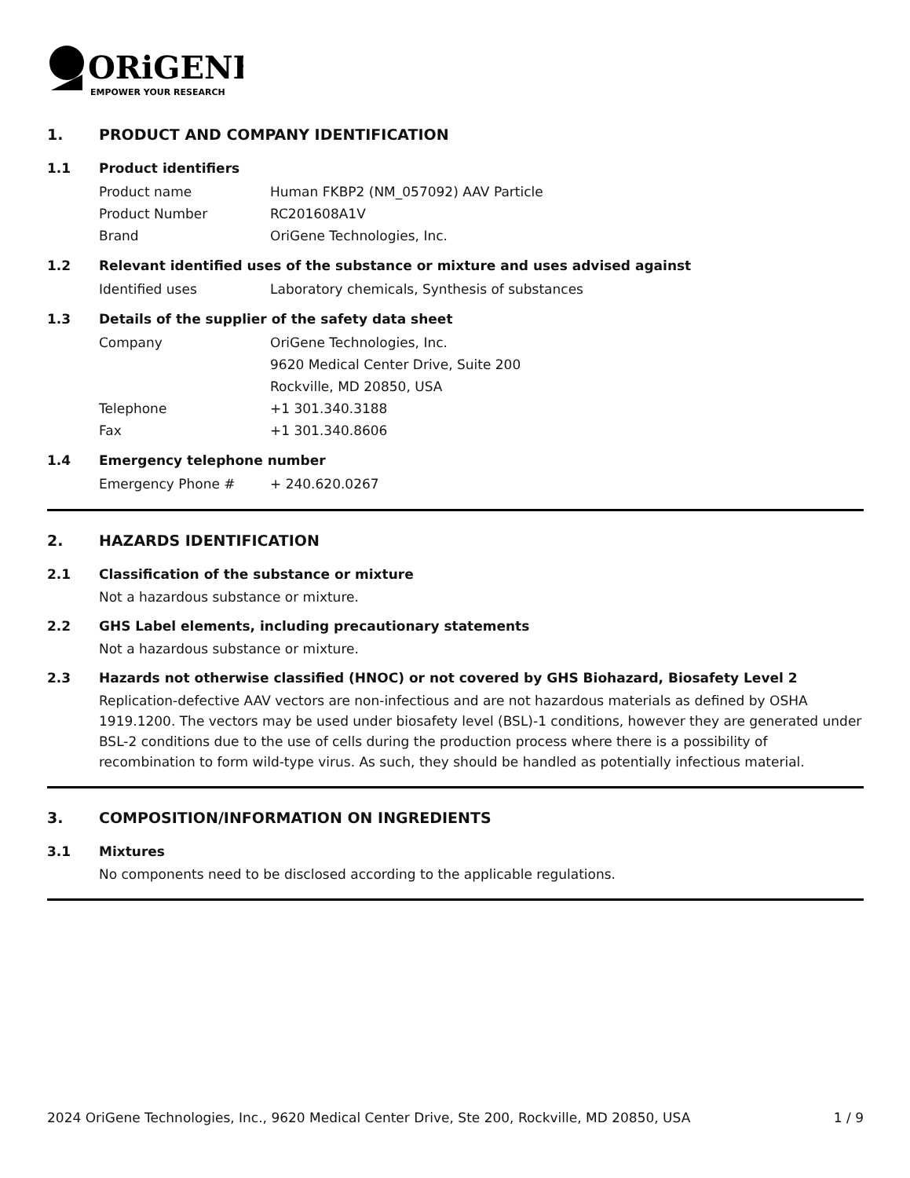ORiGENE
EMPOWER YOUR RESEARCH
1. PRODUCT AND COMPANY IDENTIFICATION
1.1 Product identifiers
Product name Human FKBP2 (NM_057092) AAV Particle
Product Number RC201608A1V
Brand OriGene Technologies, Inc.
1.2 Relevant identified uses of the substance or mixture and uses advised against
Identified uses Laboratory chemicals, Synthesis of substances
1.3 Details of the supplier of the safety data sheet
Company OriGene Technologies, Inc.
9620 Medical Center Drive, Suite 200
Rockville, MD 20850, USA
Telephone +1 301.340.3188
Fax +1 301.340.8606
1.4 Emergency telephone number
Emergency Phone # + 240.620.0267
2. HAZARDS IDENTIFICATION
2.1 Classification of the substance or mixture
Not a hazardous substance or mixture.
2.2 GHS Label elements, including precautionary statements
Not a hazardous substance or mixture.
2.3 Hazards not otherwise classified (HNOC) or not covered by GHS Biohazard, Biosafety Level 2
Replication-defective AAV vectors are non-infectious and are not hazardous materials as defined by OSHA 1919.1200. The vectors may be used under biosafety level (BSL)-1 conditions, however they are generated under BSL-2 conditions due to the use of cells during the production process where there is a possibility of recombination to form wild-type virus. As such, they should be handled as potentially infectious material.
3. COMPOSITION/INFORMATION ON INGREDIENTS
3.1 Mixtures
No components need to be disclosed according to the applicable regulations.
2024 OriGene Technologies, Inc., 9620 Medical Center Drive, Ste 200, Rockville, MD 20850, USA 1 / 9